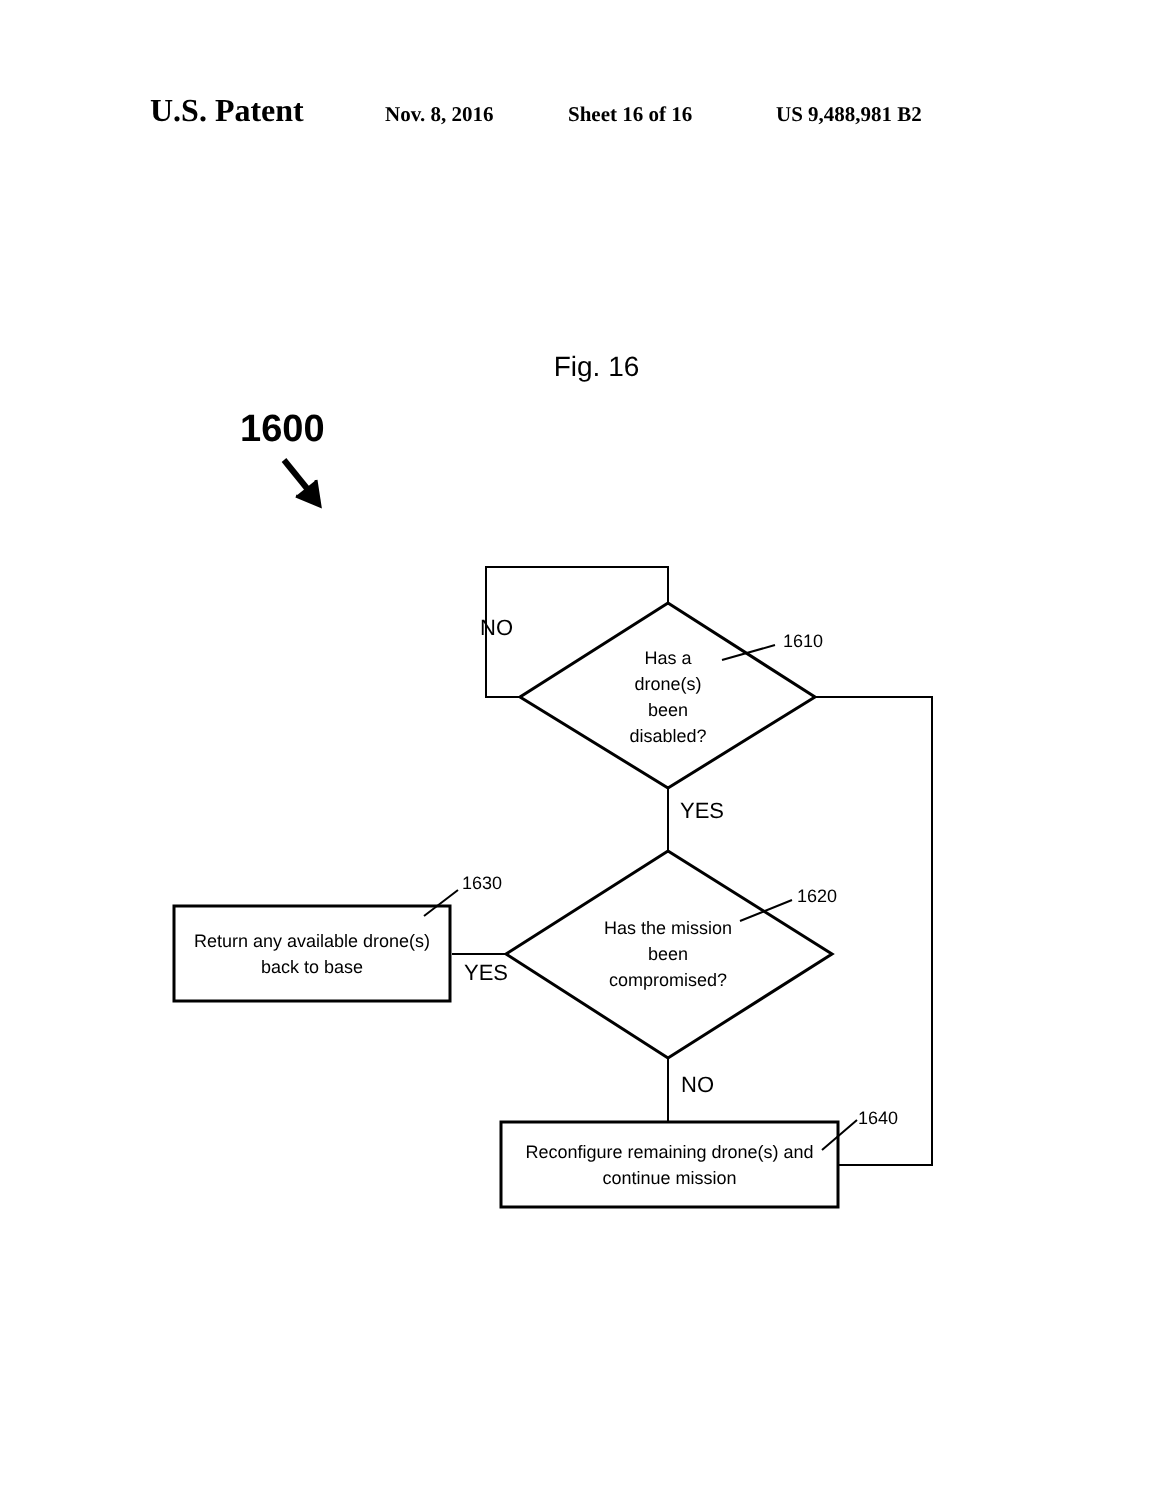U.S. Patent Nov. 8, 2016 Sheet 16 of 16 US 9,488,981 B2
Fig. 16
1600
NO
Has a drone(s) been disabled?
1610
YES
1630
1620
Has the mission been compromised?
Return any available drone(s) back to base
YES
NO
1640
Reconfigure remaining drone(s) and continue mission